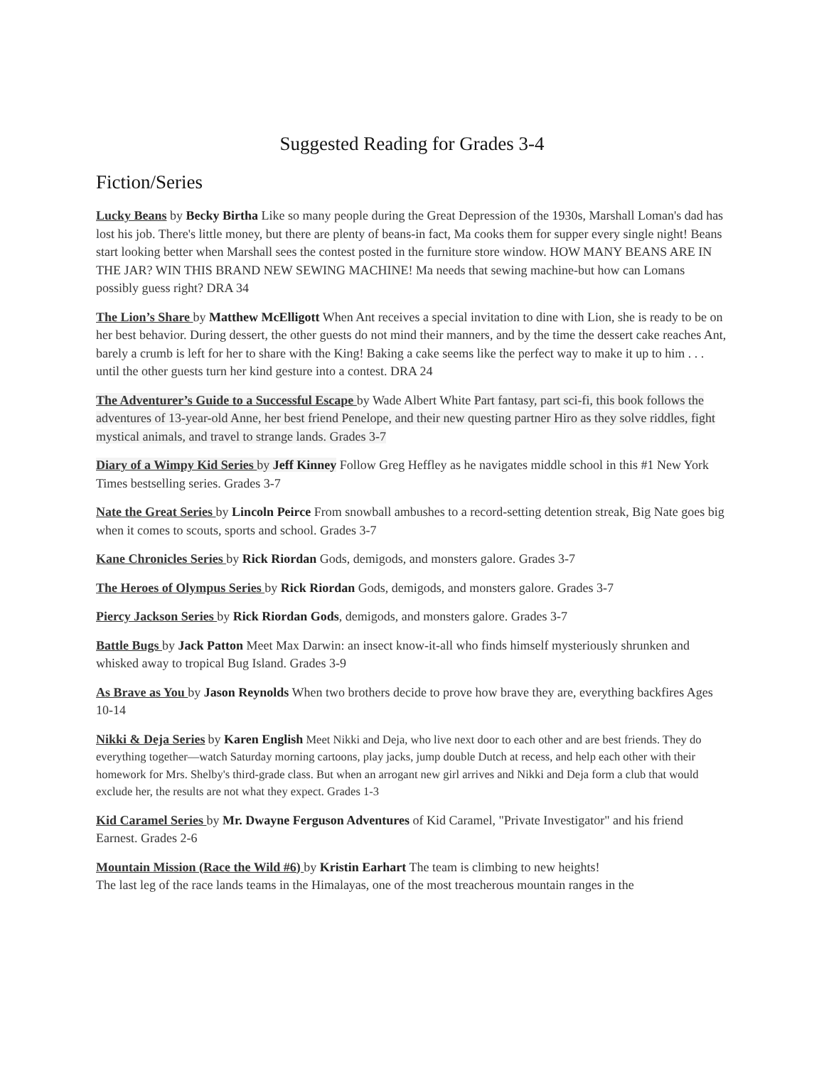Suggested Reading for Grades 3-4
Fiction/Series
Lucky Beans by Becky Birtha Like so many people during the Great Depression of the 1930s, Marshall Loman's dad has lost his job. There's little money, but there are plenty of beans-in fact, Ma cooks them for supper every single night! Beans start looking better when Marshall sees the contest posted in the furniture store window. HOW MANY BEANS ARE IN THE JAR? WIN THIS BRAND NEW SEWING MACHINE! Ma needs that sewing machine-but how can Lomans possibly guess right? DRA 34
The Lion’s Share by Matthew McElligott When Ant receives a special invitation to dine with Lion, she is ready to be on her best behavior. During dessert, the other guests do not mind their manners, and by the time the dessert cake reaches Ant, barely a crumb is left for her to share with the King! Baking a cake seems like the perfect way to make it up to him . . . until the other guests turn her kind gesture into a contest. DRA 24
The Adventurer’s Guide to a Successful Escape by Wade Albert White Part fantasy, part sci-fi, this book follows the adventures of 13-year-old Anne, her best friend Penelope, and their new questing partner Hiro as they solve riddles, fight mystical animals, and travel to strange lands. Grades 3-7
Diary of a Wimpy Kid Series by Jeff Kinney Follow Greg Heffley as he navigates middle school in this #1 New York Times bestselling series. Grades 3-7
Nate the Great Series by Lincoln Peirce From snowball ambushes to a record-setting detention streak, Big Nate goes big when it comes to scouts, sports and school. Grades 3-7
Kane Chronicles Series by Rick Riordan Gods, demigods, and monsters galore. Grades 3-7
The Heroes of Olympus Series by Rick Riordan Gods, demigods, and monsters galore. Grades 3-7
Piercy Jackson Series by Rick Riordan Gods, demigods, and monsters galore. Grades 3-7
Battle Bugs by Jack Patton Meet Max Darwin: an insect know-it-all who finds himself mysteriously shrunken and whisked away to tropical Bug Island. Grades 3-9
As Brave as You by Jason Reynolds When two brothers decide to prove how brave they are, everything backfires Ages 10-14
Nikki & Deja Series by Karen English Meet Nikki and Deja, who live next door to each other and are best friends. They do everything together—watch Saturday morning cartoons, play jacks, jump double Dutch at recess, and help each other with their homework for Mrs. Shelby's third-grade class. But when an arrogant new girl arrives and Nikki and Deja form a club that would exclude her, the results are not what they expect. Grades 1-3
Kid Caramel Series by Mr. Dwayne Ferguson Adventures of Kid Caramel, "Private Investigator" and his friend Earnest. Grades 2-6
Mountain Mission (Race the Wild #6) by Kristin Earhart The team is climbing to new heights!
The last leg of the race lands teams in the Himalayas, one of the most treacherous mountain ranges in the